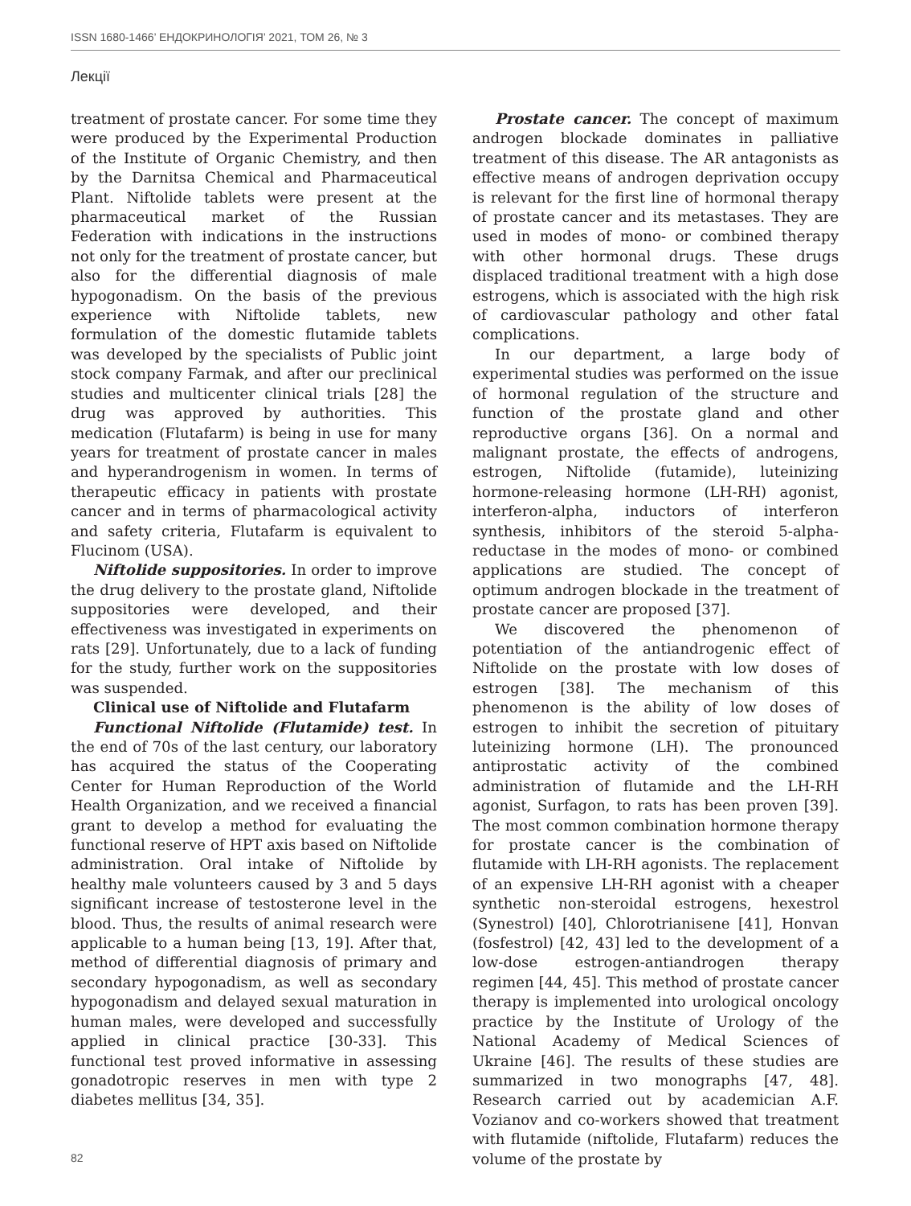ISSN 1680-1466’ ЕНДОКРИНОЛОГІЯ’ 2021, ТОМ 26, № 3
Лекції
treatment of prostate cancer. For some time they were produced by the Experimental Production of the Institute of Organic Chemistry, and then by the Darnitsa Chemical and Pharmaceutical Plant. Niftolide tablets were present at the pharmaceutical market of the Russian Federation with indications in the instructions not only for the treatment of prostate cancer, but also for the differential diagnosis of male hypogonadism. On the basis of the previous experience with Niftolide tablets, new formulation of the domestic flutamide tablets was developed by the specialists of Public joint stock company Farmak, and after our preclinical studies and multicenter clinical trials [28] the drug was approved by authorities. This medication (Flutafarm) is being in use for many years for treatment of prostate cancer in males and hyperandrogenism in women. In terms of therapeutic efficacy in patients with prostate cancer and in terms of pharmacological activity and safety criteria, Flutafarm is equivalent to Flucinom (USA).
Niftolide suppositories. In order to improve the drug delivery to the prostate gland, Niftolide suppositories were developed, and their effectiveness was investigated in experiments on rats [29]. Unfortunately, due to a lack of funding for the study, further work on the suppositories was suspended.
Clinical use of Niftolide and Flutafarm
Functional Niftolide (Flutamide) test. In the end of 70s of the last century, our laboratory has acquired the status of the Cooperating Center for Human Reproduction of the World Health Organization, and we received a financial grant to develop a method for evaluating the functional reserve of HPT axis based on Niftolide administration. Oral intake of Niftolide by healthy male volunteers caused by 3 and 5 days significant increase of testosterone level in the blood. Thus, the results of animal research were applicable to a human being [13, 19]. After that, method of differential diagnosis of primary and secondary hypogonadism, as well as secondary hypogonadism and delayed sexual maturation in human males, were developed and successfully applied in clinical practice [30-33]. This functional test proved informative in assessing gonadotropic reserves in men with type 2 diabetes mellitus [34, 35].
Prostate cancer. The concept of maximum androgen blockade dominates in palliative treatment of this disease. The AR antagonists as effective means of androgen deprivation occupy is relevant for the first line of hormonal therapy of prostate cancer and its metastases. They are used in modes of mono- or combined therapy with other hormonal drugs. These drugs displaced traditional treatment with a high dose estrogens, which is associated with the high risk of cardiovascular pathology and other fatal complications.
In our department, a large body of experimental studies was performed on the issue of hormonal regulation of the structure and function of the prostate gland and other reproductive organs [36]. On a normal and malignant prostate, the effects of androgens, estrogen, Niftolide (futamide), luteinizing hormone-releasing hormone (LH-RH) agonist, interferon-alpha, inductors of interferon synthesis, inhibitors of the steroid 5-alpha-reductase in the modes of mono- or combined applications are studied. The concept of optimum androgen blockade in the treatment of prostate cancer are proposed [37].
We discovered the phenomenon of potentiation of the antiandrogenic effect of Niftolide on the prostate with low doses of estrogen [38]. The mechanism of this phenomenon is the ability of low doses of estrogen to inhibit the secretion of pituitary luteinizing hormone (LH). The pronounced antiprostatic activity of the combined administration of flutamide and the LH-RH agonist, Surfagon, to rats has been proven [39]. The most common combination hormone therapy for prostate cancer is the combination of flutamide with LH-RH agonists. The replacement of an expensive LH-RH agonist with a cheaper synthetic non-steroidal estrogens, hexestrol (Synestrol) [40], Chlorotrianisene [41], Honvan (fosfestrol) [42, 43] led to the development of a low-dose estrogen-antiandrogen therapy regimen [44, 45]. This method of prostate cancer therapy is implemented into urological oncology practice by the Institute of Urology of the National Academy of Medical Sciences of Ukraine [46]. The results of these studies are summarized in two monographs [47, 48]. Research carried out by academician A.F. Vozianov and co-workers showed that treatment with flutamide (niftolide, Flutafarm) reduces the volume of the prostate by
82